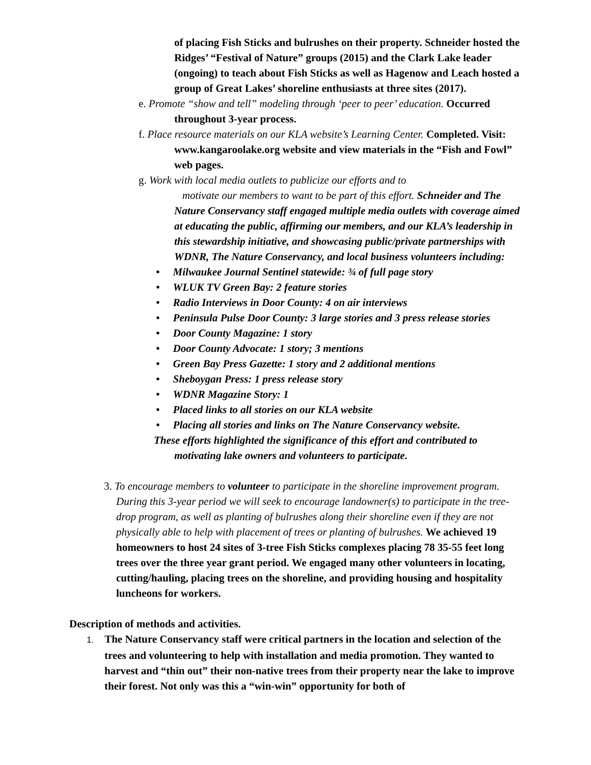of placing Fish Sticks and bulrushes on their property. Schneider hosted the Ridges’ “Festival of Nature” groups (2015) and the Clark Lake leader (ongoing) to teach about Fish Sticks as well as Hagenow and Leach hosted a group of Great Lakes’ shoreline enthusiasts at three sites (2017).
e. Promote “show and tell” modeling through ‘peer to peer’ education. Occurred throughout 3-year process.
f. Place resource materials on our KLA website’s Learning Center. Completed. Visit: www.kangaroolake.org website and view materials in the “Fish and Fowl” web pages.
g. Work with local media outlets to publicize our efforts and to
motivate our members to want to be part of this effort. Schneider and The Nature Conservancy staff engaged multiple media outlets with coverage aimed at educating the public, affirming our members, and our KLA’s leadership in this stewardship initiative, and showcasing public/private partnerships with WDNR, The Nature Conservancy, and local business volunteers including:
• Milwaukee Journal Sentinel statewide: ¾ of full page story
• WLUK TV Green Bay: 2 feature stories
• Radio Interviews in Door County: 4 on air interviews
• Peninsula Pulse Door County: 3 large stories and 3 press release stories
• Door County Magazine: 1 story
• Door County Advocate: 1 story; 3 mentions
• Green Bay Press Gazette: 1 story and 2 additional mentions
• Sheboygan Press: 1 press release story
• WDNR Magazine Story: 1
• Placed links to all stories on our KLA website
• Placing all stories and links on The Nature Conservancy website.
These efforts highlighted the significance of this effort and contributed to motivating lake owners and volunteers to participate.
3. To encourage members to volunteer to participate in the shoreline improvement program. During this 3-year period we will seek to encourage landowner(s) to participate in the tree-drop program, as well as planting of bulrushes along their shoreline even if they are not physically able to help with placement of trees or planting of bulrushes. We achieved 19 homeowners to host 24 sites of 3-tree Fish Sticks complexes placing 78 35-55 feet long trees over the three year grant period. We engaged many other volunteers in locating, cutting/hauling, placing trees on the shoreline, and providing housing and hospitality luncheons for workers.
Description of methods and activities.
1. The Nature Conservancy staff were critical partners in the location and selection of the trees and volunteering to help with installation and media promotion. They wanted to harvest and “thin out” their non-native trees from their property near the lake to improve their forest. Not only was this a “win-win” opportunity for both of